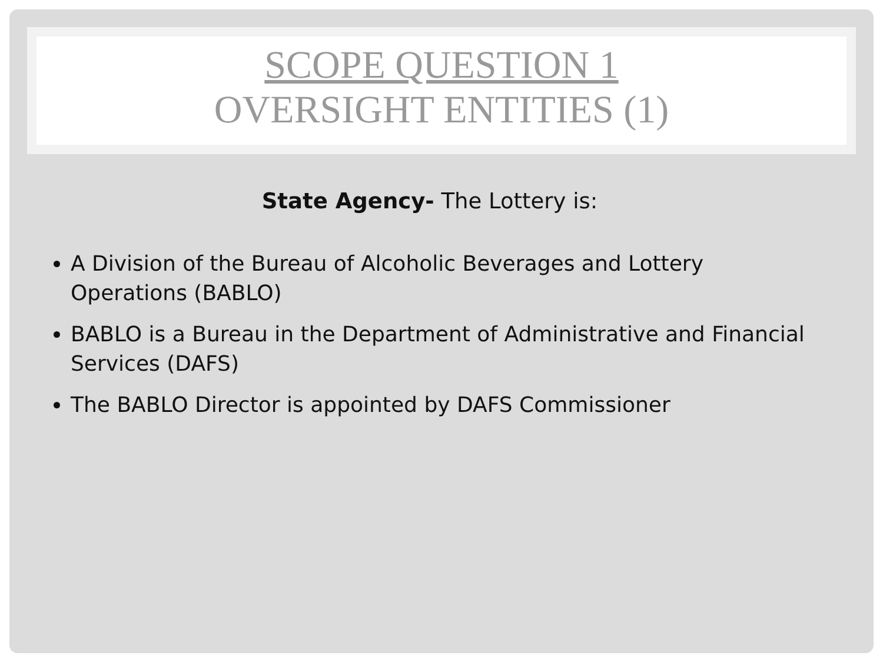SCOPE QUESTION 1
OVERSIGHT ENTITIES (1)
State Agency- The Lottery is:
A Division of the Bureau of Alcoholic Beverages and Lottery Operations (BABLO)
BABLO is a Bureau in the Department of Administrative and Financial Services (DAFS)
The BABLO Director is appointed by DAFS Commissioner